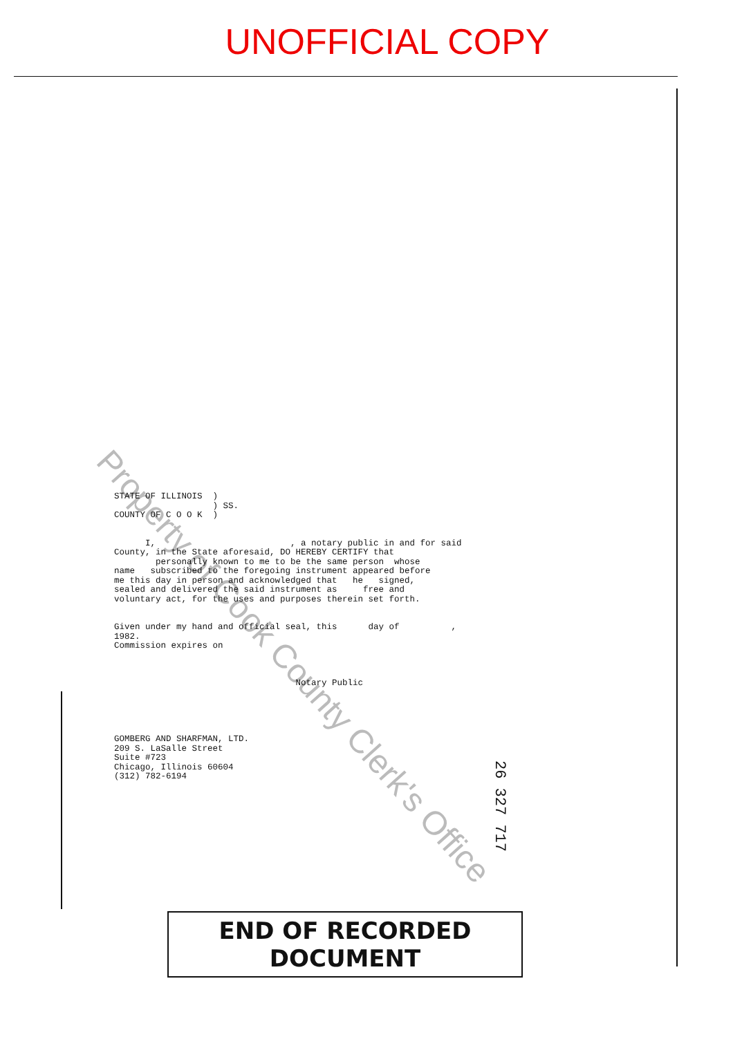UNOFFICIAL COPY
Property of Cook County Clerk's Office
STATE OF ILLINOIS  )
                   ) SS.
COUNTY OF C O O K  )


      I,                          , a notary public in and for said
County, in the State aforesaid, DO HEREBY CERTIFY that
        personally known to me to be the same person  whose
name   subscribed to the foregoing instrument appeared before
me this day in person and acknowledged that   he   signed,
sealed and delivered the said instrument as     free and
voluntary act, for the uses and purposes therein set forth.


Given under my hand and official seal, this      day of          ,
1982.
Commission expires on



                                   Notary Public
GOMBERG AND SHARFMAN, LTD.
209 S. LaSalle Street
Suite #723
Chicago, Illinois 60604
(312) 782-6194
26 327 717
END OF RECORDED DOCUMENT